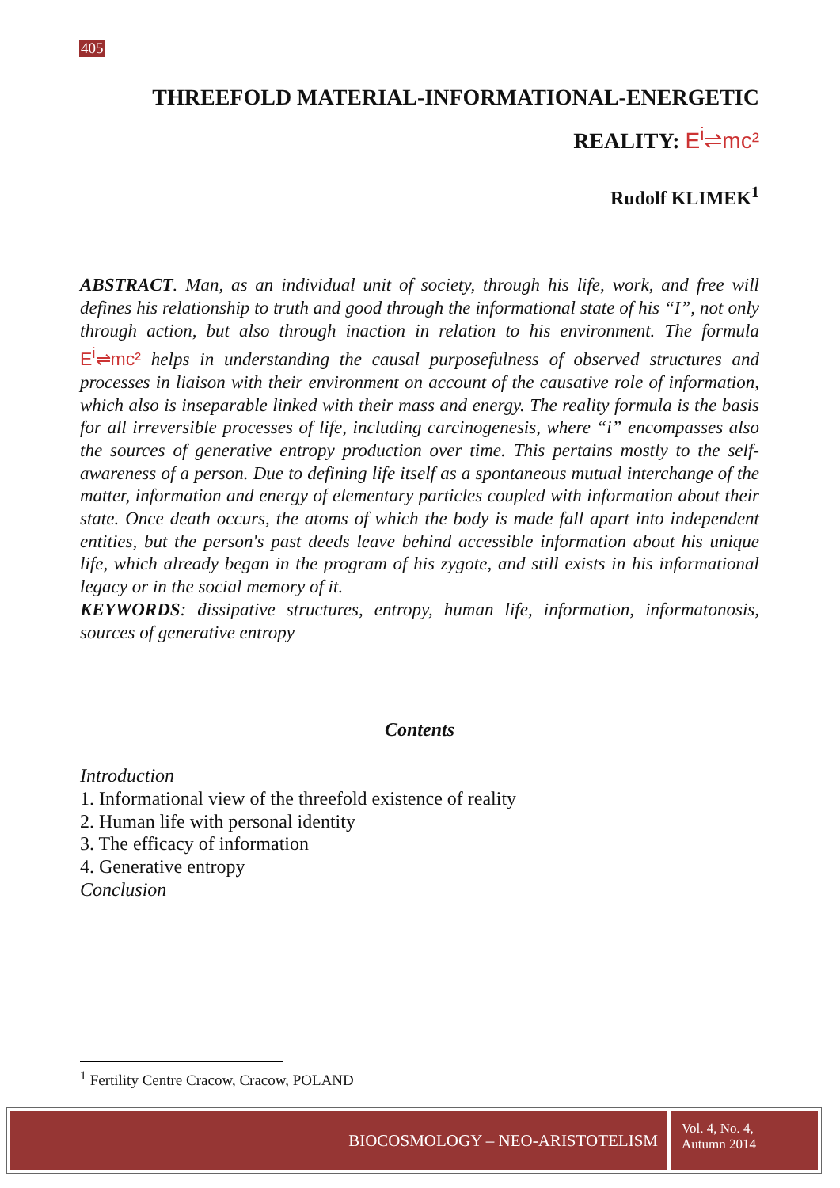405
THREEFOLD MATERIAL-INFORMATIONAL-ENERGETIC
REALITY: E<sup>i</sup>⇌mc²
Rudolf KLIMEK<sup>1</sup>
ABSTRACT. Man, as an individual unit of society, through his life, work, and free will defines his relationship to truth and good through the informational state of his “I”, not only through action, but also through inaction in relation to his environment. The formula E<sup>i</sup>⇌mc² helps in understanding the causal purposefulness of observed structures and processes in liaison with their environment on account of the causative role of information, which also is inseparable linked with their mass and energy. The reality formula is the basis for all irreversible processes of life, including carcinogenesis, where “i” encompasses also the sources of generative entropy production over time. This pertains mostly to the self-awareness of a person. Due to defining life itself as a spontaneous mutual interchange of the matter, information and energy of elementary particles coupled with information about their state. Once death occurs, the atoms of which the body is made fall apart into independent entities, but the person's past deeds leave behind accessible information about his unique life, which already began in the program of his zygote, and still exists in his informational legacy or in the social memory of it.
KEYWORDS: dissipative structures, entropy, human life, information, informatonosis, sources of generative entropy
Contents
Introduction
1. Informational view of the threefold existence of reality
2. Human life with personal identity
3. The efficacy of information
4. Generative entropy
Conclusion
<sup>1</sup> Fertility Centre Cracow, Cracow, POLAND
BIOCOSMOLOGY – NEO-ARISTOTELISM
Vol. 4, No. 4,
Autumn 2014